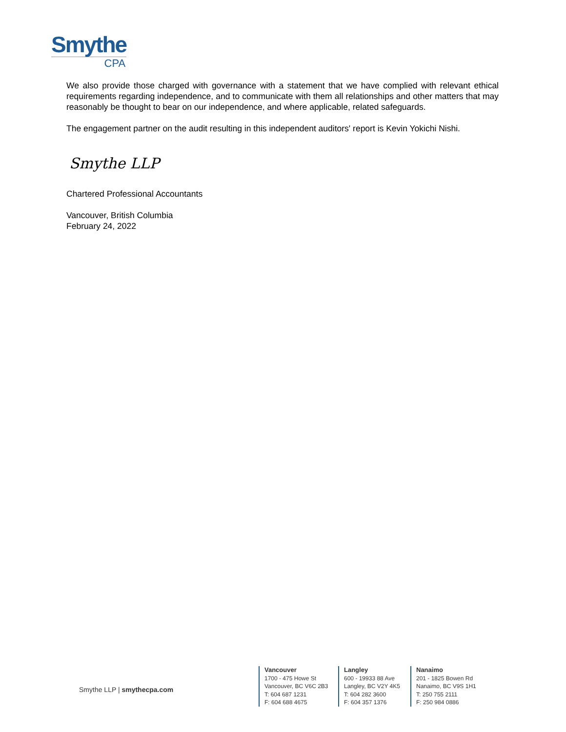Smythe
CPA
We also provide those charged with governance with a statement that we have complied with relevant ethical requirements regarding independence, and to communicate with them all relationships and other matters that may reasonably be thought to bear on our independence, and where applicable, related safeguards.
The engagement partner on the audit resulting in this independent auditors' report is Kevin Yokichi Nishi.
Smythe LLP
Chartered Professional Accountants
Vancouver, British Columbia
February 24, 2022
Smythe LLP | smythecpa.com
Vancouver
1700 - 475 Howe St
Vancouver, BC V6C 2B3
T: 604 687 1231
F: 604 688 4675
Langley
600 - 19933 88 Ave
Langley, BC V2Y 4K5
T: 604 282 3600
F: 604 357 1376
Nanaimo
201 - 1825 Bowen Rd
Nanaimo, BC V9S 1H1
T: 250 755 2111
F: 250 984 0886